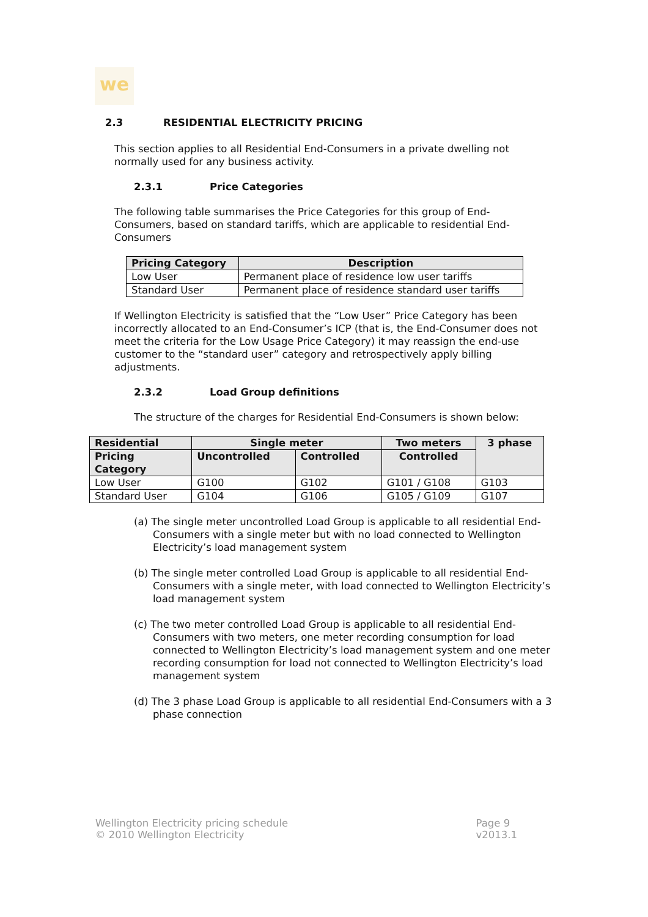we
2.3 RESIDENTIAL ELECTRICITY PRICING
This section applies to all Residential End-Consumers in a private dwelling not normally used for any business activity.
2.3.1 Price Categories
The following table summarises the Price Categories for this group of End-Consumers, based on standard tariffs, which are applicable to residential End-Consumers
| Pricing Category | Description |
| --- | --- |
| Low User | Permanent place of residence low user tariffs |
| Standard User | Permanent place of residence standard user tariffs |
If Wellington Electricity is satisfied that the “Low User” Price Category has been incorrectly allocated to an End-Consumer’s ICP (that is, the End-Consumer does not meet the criteria for the Low Usage Price Category) it may reassign the end-use customer to the “standard user” category and retrospectively apply billing adjustments.
2.3.2 Load Group definitions
The structure of the charges for Residential End-Consumers is shown below:
| Residential | Single meter | | Two meters | 3 phase |
| --- | --- | --- | --- | --- |
| Pricing Category | Uncontrolled | Controlled | Controlled | |
| Low User | G100 | G102 | G101 / G108 | G103 |
| Standard User | G104 | G106 | G105 / G109 | G107 |
(a) The single meter uncontrolled Load Group is applicable to all residential End-Consumers with a single meter but with no load connected to Wellington Electricity’s load management system
(b) The single meter controlled Load Group is applicable to all residential End-Consumers with a single meter, with load connected to Wellington Electricity’s load management system
(c) The two meter controlled Load Group is applicable to all residential End-Consumers with two meters, one meter recording consumption for load connected to Wellington Electricity’s load management system and one meter recording consumption for load not connected to Wellington Electricity’s load management system
(d) The 3 phase Load Group is applicable to all residential End-Consumers with a 3 phase connection
Wellington Electricity pricing schedule
© 2010 Wellington Electricity
Page 9
v2013.1